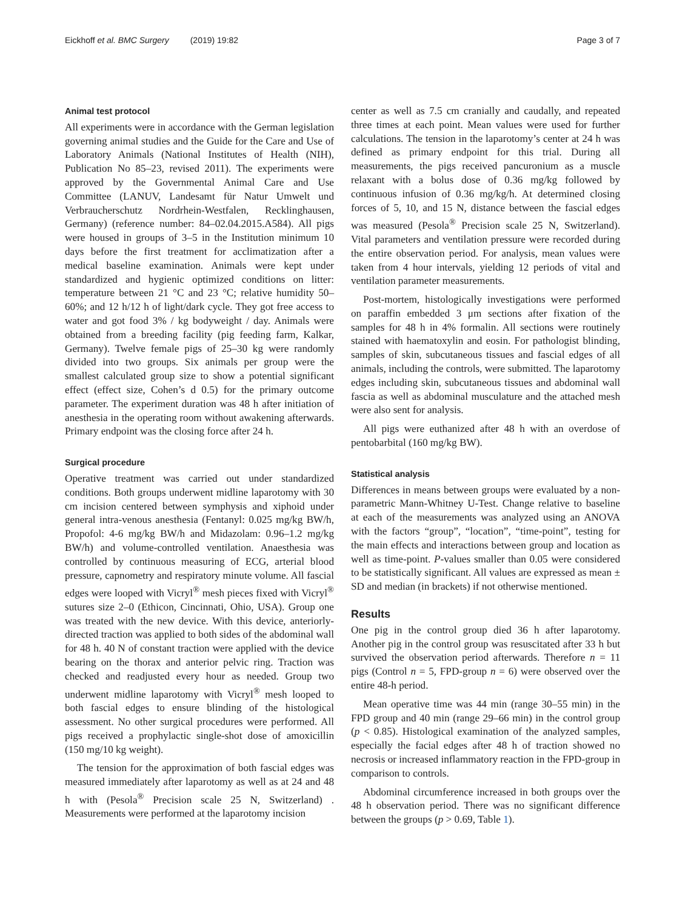Eickhoff et al. BMC Surgery (2019) 19:82 Page 3 of 7
Animal test protocol
All experiments were in accordance with the German legislation governing animal studies and the Guide for the Care and Use of Laboratory Animals (National Institutes of Health (NIH), Publication No 85–23, revised 2011). The experiments were approved by the Governmental Animal Care and Use Committee (LANUV, Landesamt für Natur Umwelt und Verbraucherschutz Nordrhein-Westfalen, Recklinghausen, Germany) (reference number: 84–02.04.2015.A584). All pigs were housed in groups of 3–5 in the Institution minimum 10 days before the first treatment for acclimatization after a medical baseline examination. Animals were kept under standardized and hygienic optimized conditions on litter: temperature between 21 °C and 23 °C; relative humidity 50–60%; and 12 h/12 h of light/dark cycle. They got free access to water and got food 3% / kg bodyweight / day. Animals were obtained from a breeding facility (pig feeding farm, Kalkar, Germany). Twelve female pigs of 25–30 kg were randomly divided into two groups. Six animals per group were the smallest calculated group size to show a potential significant effect (effect size, Cohen’s d 0.5) for the primary outcome parameter. The experiment duration was 48 h after initiation of anesthesia in the operating room without awakening afterwards. Primary endpoint was the closing force after 24 h.
Surgical procedure
Operative treatment was carried out under standardized conditions. Both groups underwent midline laparotomy with 30 cm incision centered between symphysis and xiphoid under general intra-venous anesthesia (Fentanyl: 0.025 mg/kg BW/h, Propofol: 4-6 mg/kg BW/h and Midazolam: 0.96–1.2 mg/kg BW/h) and volume-controlled ventilation. Anaesthesia was controlled by continuous measuring of ECG, arterial blood pressure, capnometry and respiratory minute volume. All fascial edges were looped with Vicryl<sup>®</sup> mesh pieces fixed with Vicryl<sup>®</sup> sutures size 2–0 (Ethicon, Cincinnati, Ohio, USA). Group one was treated with the new device. With this device, anteriorly-directed traction was applied to both sides of the abdominal wall for 48 h. 40 N of constant traction were applied with the device bearing on the thorax and anterior pelvic ring. Traction was checked and readjusted every hour as needed. Group two underwent midline laparotomy with Vicryl<sup>®</sup> mesh looped to both fascial edges to ensure blinding of the histological assessment. No other surgical procedures were performed. All pigs received a prophylactic single-shot dose of amoxicillin (150 mg/10 kg weight).
The tension for the approximation of both fascial edges was measured immediately after laparotomy as well as at 24 and 48 h with (Pesola<sup>®</sup> Precision scale 25 N, Switzerland) . Measurements were performed at the laparotomy incision
center as well as 7.5 cm cranially and caudally, and repeated three times at each point. Mean values were used for further calculations. The tension in the laparotomy’s center at 24 h was defined as primary endpoint for this trial. During all measurements, the pigs received pancuronium as a muscle relaxant with a bolus dose of 0.36 mg/kg followed by continuous infusion of 0.36 mg/kg/h. At determined closing forces of 5, 10, and 15 N, distance between the fascial edges was measured (Pesola<sup>®</sup> Precision scale 25 N, Switzerland). Vital parameters and ventilation pressure were recorded during the entire observation period. For analysis, mean values were taken from 4 hour intervals, yielding 12 periods of vital and ventilation parameter measurements.
Post-mortem, histologically investigations were performed on paraffin embedded 3 μm sections after fixation of the samples for 48 h in 4% formalin. All sections were routinely stained with haematoxylin and eosin. For pathologist blinding, samples of skin, subcutaneous tissues and fascial edges of all animals, including the controls, were submitted. The laparotomy edges including skin, subcutaneous tissues and abdominal wall fascia as well as abdominal musculature and the attached mesh were also sent for analysis.
All pigs were euthanized after 48 h with an overdose of pentobarbital (160 mg/kg BW).
Statistical analysis
Differences in means between groups were evaluated by a non-parametric Mann-Whitney U-Test. Change relative to baseline at each of the measurements was analyzed using an ANOVA with the factors “group”, “location”, “time-point”, testing for the main effects and interactions between group and location as well as time-point. P-values smaller than 0.05 were considered to be statistically significant. All values are expressed as mean ± SD and median (in brackets) if not otherwise mentioned.
Results
One pig in the control group died 36 h after laparotomy. Another pig in the control group was resuscitated after 33 h but survived the observation period afterwards. Therefore n = 11 pigs (Control n = 5, FPD-group n = 6) were observed over the entire 48-h period.
Mean operative time was 44 min (range 30–55 min) in the FPD group and 40 min (range 29–66 min) in the control group (p < 0.85). Histological examination of the analyzed samples, especially the facial edges after 48 h of traction showed no necrosis or increased inflammatory reaction in the FPD-group in comparison to controls.
Abdominal circumference increased in both groups over the 48 h observation period. There was no significant difference between the groups (p > 0.69, Table 1).